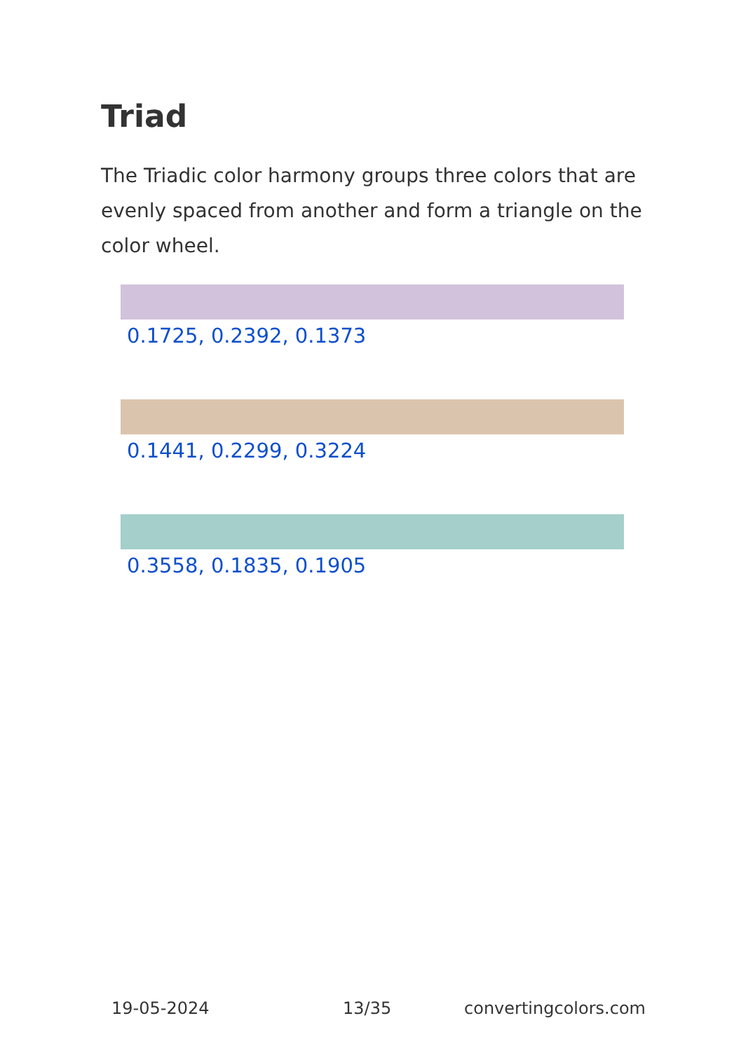Triad
The Triadic color harmony groups three colors that are evenly spaced from another and form a triangle on the color wheel.
0.1725, 0.2392, 0.1373
0.1441, 0.2299, 0.3224
0.3558, 0.1835, 0.1905
19-05-2024 13/35 convertingcolors.com